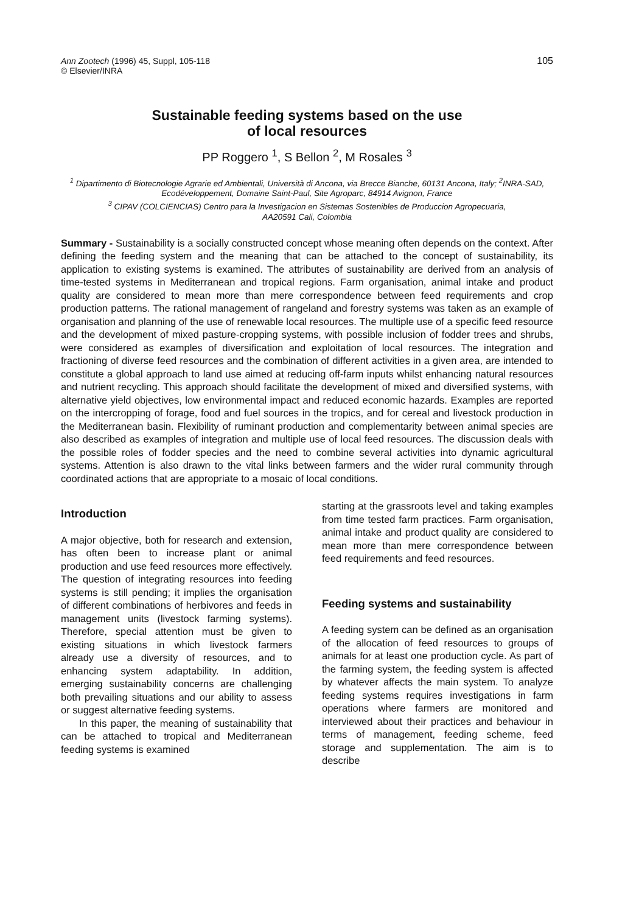Ann Zootech (1996) 45, Suppl, 105-118
© Elsevier/INRA
105
Sustainable feeding systems based on the use
of local resources
PP Roggero <sup>1</sup>, S Bellon <sup>2</sup>, M Rosales <sup>3</sup>
<sup>1</sup> Dipartimento di Biotecnologie Agrarie ed Ambientali, Università di Ancona, via Brecce Bianche, 60131 Ancona, Italy; <sup>2</sup>INRA-SAD, Ecodéveloppement, Domaine Saint-Paul, Site Agroparc, 84914 Avignon, France
<sup>3</sup> CIPAV (COLCIENCIAS) Centro para la Investigacion en Sistemas Sostenibles de Produccion Agropecuaria,
AA20591 Cali, Colombia
Summary - Sustainability is a socially constructed concept whose meaning often depends on the context. After defining the feeding system and the meaning that can be attached to the concept of sustainability, its application to existing systems is examined. The attributes of sustainability are derived from an analysis of time-tested systems in Mediterranean and tropical regions. Farm organisation, animal intake and product quality are considered to mean more than mere correspondence between feed requirements and crop production patterns. The rational management of rangeland and forestry systems was taken as an example of organisation and planning of the use of renewable local resources. The multiple use of a specific feed resource and the development of mixed pasture-cropping systems, with possible inclusion of fodder trees and shrubs, were considered as examples of diversification and exploitation of local resources. The integration and fractioning of diverse feed resources and the combination of different activities in a given area, are intended to constitute a global approach to land use aimed at reducing off-farm inputs whilst enhancing natural resources and nutrient recycling. This approach should facilitate the development of mixed and diversified systems, with alternative yield objectives, low environmental impact and reduced economic hazards. Examples are reported on the intercropping of forage, food and fuel sources in the tropics, and for cereal and livestock production in the Mediterranean basin. Flexibility of ruminant production and complementarity between animal species are also described as examples of integration and multiple use of local feed resources. The discussion deals with the possible roles of fodder species and the need to combine several activities into dynamic agricultural systems. Attention is also drawn to the vital links between farmers and the wider rural community through coordinated actions that are appropriate to a mosaic of local conditions.
Introduction
A major objective, both for research and extension, has often been to increase plant or animal production and use feed resources more effectively. The question of integrating resources into feeding systems is still pending; it implies the organisation of different combinations of herbivores and feeds in management units (livestock farming systems). Therefore, special attention must be given to existing situations in which livestock farmers already use a diversity of resources, and to enhancing system adaptability. In addition, emerging sustainability concerns are challenging both prevailing situations and our ability to assess or suggest alternative feeding systems.
In this paper, the meaning of sustainability that can be attached to tropical and Mediterranean feeding systems is examined
starting at the grassroots level and taking examples from time tested farm practices. Farm organisation, animal intake and product quality are considered to mean more than mere correspondence between feed requirements and feed resources.
Feeding systems and sustainability
A feeding system can be defined as an organisation of the allocation of feed resources to groups of animals for at least one production cycle. As part of the farming system, the feeding system is affected by whatever affects the main system. To analyze feeding systems requires investigations in farm operations where farmers are monitored and interviewed about their practices and behaviour in terms of management, feeding scheme, feed storage and supplementation. The aim is to describe